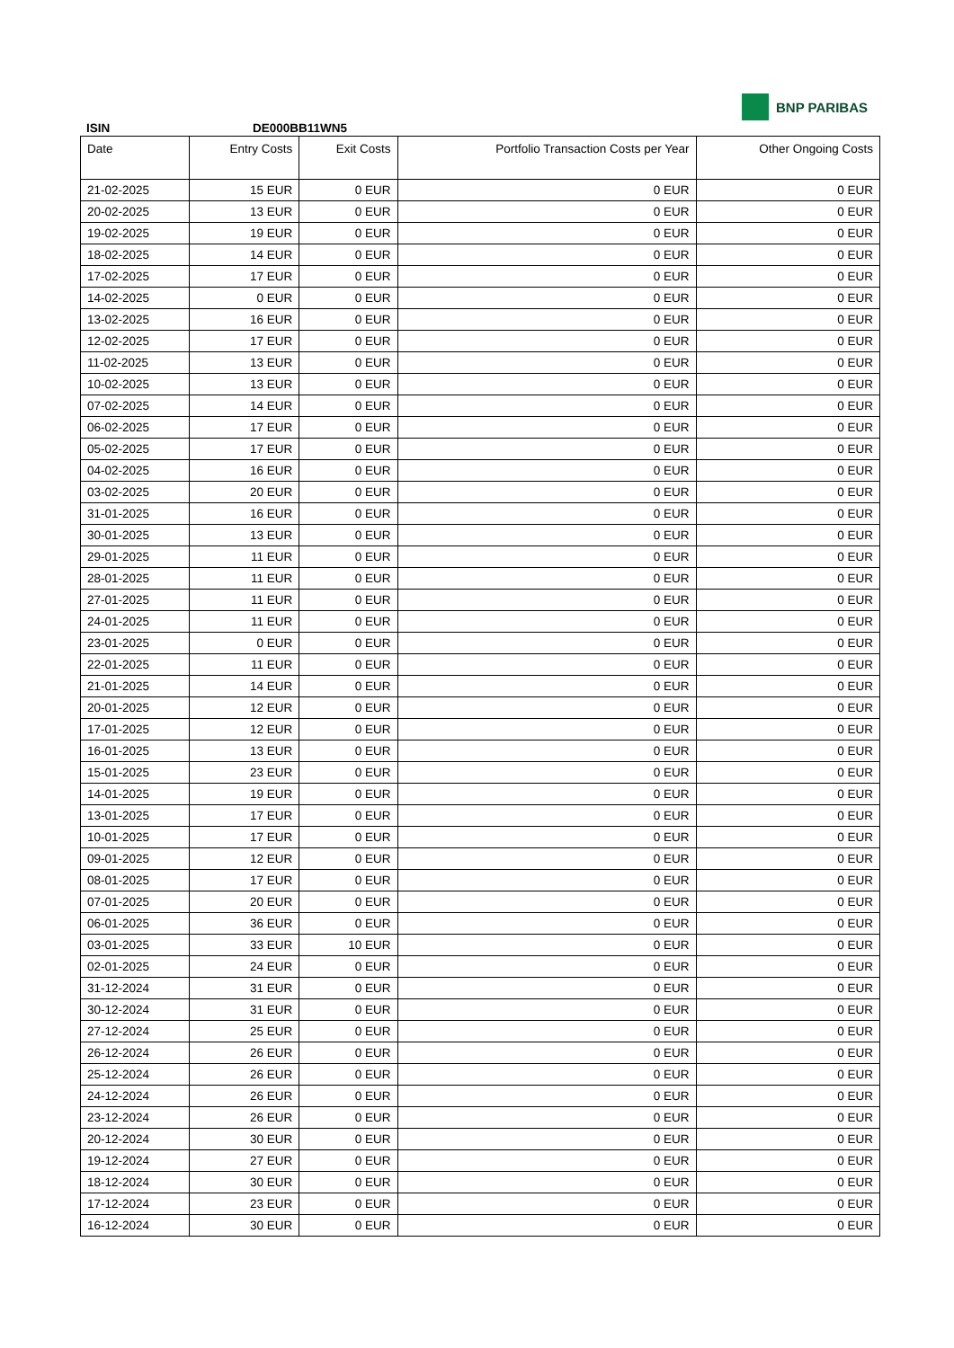BNP PARIBAS
ISIN DE000BB11WN5
| Date | Entry Costs | Exit Costs | Portfolio Transaction Costs per Year | Other Ongoing Costs |
| --- | --- | --- | --- | --- |
| 21-02-2025 | 15 EUR | 0 EUR | 0 EUR | 0 EUR |
| 20-02-2025 | 13 EUR | 0 EUR | 0 EUR | 0 EUR |
| 19-02-2025 | 19 EUR | 0 EUR | 0 EUR | 0 EUR |
| 18-02-2025 | 14 EUR | 0 EUR | 0 EUR | 0 EUR |
| 17-02-2025 | 17 EUR | 0 EUR | 0 EUR | 0 EUR |
| 14-02-2025 | 0 EUR | 0 EUR | 0 EUR | 0 EUR |
| 13-02-2025 | 16 EUR | 0 EUR | 0 EUR | 0 EUR |
| 12-02-2025 | 17 EUR | 0 EUR | 0 EUR | 0 EUR |
| 11-02-2025 | 13 EUR | 0 EUR | 0 EUR | 0 EUR |
| 10-02-2025 | 13 EUR | 0 EUR | 0 EUR | 0 EUR |
| 07-02-2025 | 14 EUR | 0 EUR | 0 EUR | 0 EUR |
| 06-02-2025 | 17 EUR | 0 EUR | 0 EUR | 0 EUR |
| 05-02-2025 | 17 EUR | 0 EUR | 0 EUR | 0 EUR |
| 04-02-2025 | 16 EUR | 0 EUR | 0 EUR | 0 EUR |
| 03-02-2025 | 20 EUR | 0 EUR | 0 EUR | 0 EUR |
| 31-01-2025 | 16 EUR | 0 EUR | 0 EUR | 0 EUR |
| 30-01-2025 | 13 EUR | 0 EUR | 0 EUR | 0 EUR |
| 29-01-2025 | 11 EUR | 0 EUR | 0 EUR | 0 EUR |
| 28-01-2025 | 11 EUR | 0 EUR | 0 EUR | 0 EUR |
| 27-01-2025 | 11 EUR | 0 EUR | 0 EUR | 0 EUR |
| 24-01-2025 | 11 EUR | 0 EUR | 0 EUR | 0 EUR |
| 23-01-2025 | 0 EUR | 0 EUR | 0 EUR | 0 EUR |
| 22-01-2025 | 11 EUR | 0 EUR | 0 EUR | 0 EUR |
| 21-01-2025 | 14 EUR | 0 EUR | 0 EUR | 0 EUR |
| 20-01-2025 | 12 EUR | 0 EUR | 0 EUR | 0 EUR |
| 17-01-2025 | 12 EUR | 0 EUR | 0 EUR | 0 EUR |
| 16-01-2025 | 13 EUR | 0 EUR | 0 EUR | 0 EUR |
| 15-01-2025 | 23 EUR | 0 EUR | 0 EUR | 0 EUR |
| 14-01-2025 | 19 EUR | 0 EUR | 0 EUR | 0 EUR |
| 13-01-2025 | 17 EUR | 0 EUR | 0 EUR | 0 EUR |
| 10-01-2025 | 17 EUR | 0 EUR | 0 EUR | 0 EUR |
| 09-01-2025 | 12 EUR | 0 EUR | 0 EUR | 0 EUR |
| 08-01-2025 | 17 EUR | 0 EUR | 0 EUR | 0 EUR |
| 07-01-2025 | 20 EUR | 0 EUR | 0 EUR | 0 EUR |
| 06-01-2025 | 36 EUR | 0 EUR | 0 EUR | 0 EUR |
| 03-01-2025 | 33 EUR | 10 EUR | 0 EUR | 0 EUR |
| 02-01-2025 | 24 EUR | 0 EUR | 0 EUR | 0 EUR |
| 31-12-2024 | 31 EUR | 0 EUR | 0 EUR | 0 EUR |
| 30-12-2024 | 31 EUR | 0 EUR | 0 EUR | 0 EUR |
| 27-12-2024 | 25 EUR | 0 EUR | 0 EUR | 0 EUR |
| 26-12-2024 | 26 EUR | 0 EUR | 0 EUR | 0 EUR |
| 25-12-2024 | 26 EUR | 0 EUR | 0 EUR | 0 EUR |
| 24-12-2024 | 26 EUR | 0 EUR | 0 EUR | 0 EUR |
| 23-12-2024 | 26 EUR | 0 EUR | 0 EUR | 0 EUR |
| 20-12-2024 | 30 EUR | 0 EUR | 0 EUR | 0 EUR |
| 19-12-2024 | 27 EUR | 0 EUR | 0 EUR | 0 EUR |
| 18-12-2024 | 30 EUR | 0 EUR | 0 EUR | 0 EUR |
| 17-12-2024 | 23 EUR | 0 EUR | 0 EUR | 0 EUR |
| 16-12-2024 | 30 EUR | 0 EUR | 0 EUR | 0 EUR |